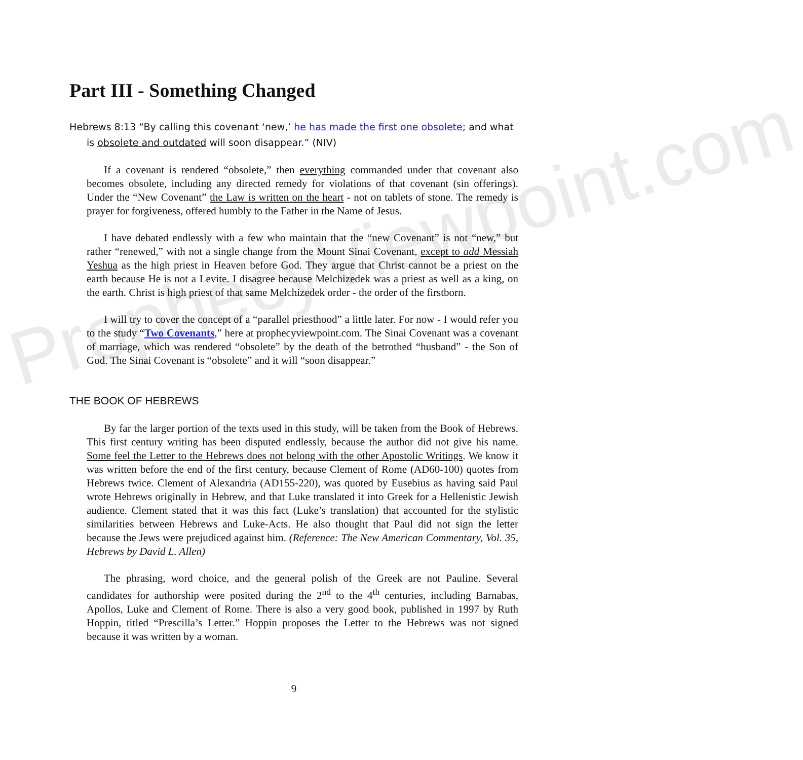ProphecyViewpoint.com
Part III - Something Changed
Hebrews 8:13 “By calling this covenant ‘new,’ he has made the first one obsolete; and what is obsolete and outdated will soon disappear.” (NIV)
If a covenant is rendered “obsolete,” then everything commanded under that covenant also becomes obsolete, including any directed remedy for violations of that covenant (sin offerings). Under the “New Covenant” the Law is written on the heart - not on tablets of stone. The remedy is prayer for forgiveness, offered humbly to the Father in the Name of Jesus.
I have debated endlessly with a few who maintain that the “new Covenant” is not “new,” but rather “renewed,” with not a single change from the Mount Sinai Covenant, except to add Messiah Yeshua as the high priest in Heaven before God. They argue that Christ cannot be a priest on the earth because He is not a Levite. I disagree because Melchizedek was a priest as well as a king, on the earth. Christ is high priest of that same Melchizedek order - the order of the firstborn.
I will try to cover the concept of a “parallel priesthood” a little later. For now - I would refer you to the study “Two Covenants,” here at prophecyviewpoint.com. The Sinai Covenant was a covenant of marriage, which was rendered “obsolete” by the death of the betrothed “husband” - the Son of God. The Sinai Covenant is “obsolete” and it will “soon disappear.”
THE BOOK OF HEBREWS
By far the larger portion of the texts used in this study, will be taken from the Book of Hebrews. This first century writing has been disputed endlessly, because the author did not give his name. Some feel the Letter to the Hebrews does not belong with the other Apostolic Writings. We know it was written before the end of the first century, because Clement of Rome (AD60-100) quotes from Hebrews twice. Clement of Alexandria (AD155-220), was quoted by Eusebius as having said Paul wrote Hebrews originally in Hebrew, and that Luke translated it into Greek for a Hellenistic Jewish audience. Clement stated that it was this fact (Luke’s translation) that accounted for the stylistic similarities between Hebrews and Luke-Acts. He also thought that Paul did not sign the letter because the Jews were prejudiced against him. (Reference: The New American Commentary, Vol. 35, Hebrews by David L. Allen)
The phrasing, word choice, and the general polish of the Greek are not Pauline. Several candidates for authorship were posited during the 2<sup>nd</sup> to the 4<sup>th</sup> centuries, including Barnabas, Apollos, Luke and Clement of Rome. There is also a very good book, published in 1997 by Ruth Hoppin, titled “Prescilla’s Letter.” Hoppin proposes the Letter to the Hebrews was not signed because it was written by a woman.
9